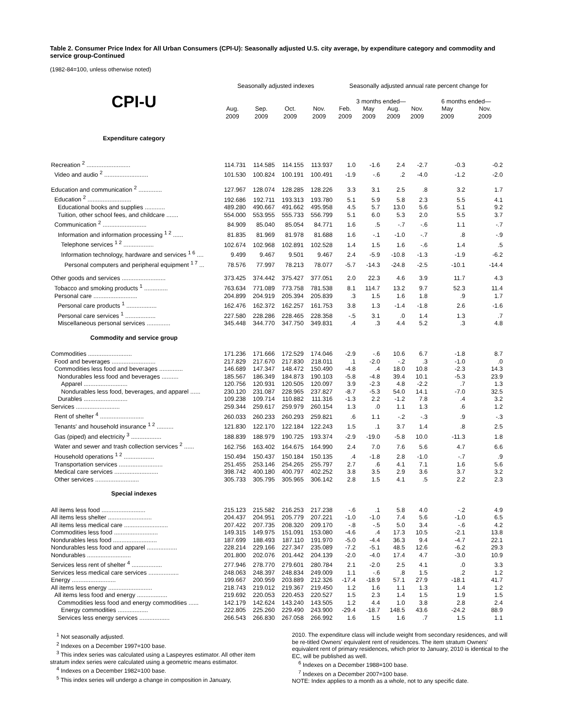Table 2. Consumer Price Index for All Urban Consumers (CPI-U): Seasonally adjusted U.S. city average, by expenditure category and commodity and service group-Continued
(1982-84=100, unless otherwise noted)
| | Seasonally adjusted indexes | | | | Seasonally adjusted annual rate percent change for | | | | | |
| --- | --- | --- | --- | --- | --- | --- | --- | --- | --- | --- |
| CPI-U | | | | | 3 months ended— | | | | 6 months ended— | |
| | Aug. 2009 | Sep. 2009 | Oct. 2009 | Nov. 2009 | Feb. 2009 | May 2009 | Aug. 2009 | Nov. 2009 | May 2009 | Nov. 2009 |
| Expenditure category | | | | | | | | | | |
| Recreation <sup>2</sup> .......................... | 114.731 | 114.585 | 114.155 | 113.937 | 1.0 | -1.6 | 2.4 | -2.7 | -0.3 | -0.2 |
| Video and audio <sup>2</sup> .......................... | 101.530 | 100.824 | 100.191 | 100.491 | -1.9 | -.6 | .2 | -4.0 | -1.2 | -2.0 |
| Education and communication <sup>2</sup> .............. | 127.967 | 128.074 | 128.285 | 128.226 | 3.3 | 3.1 | 2.5 | .8 | 3.2 | 1.7 |
| Education <sup>2</sup> .......................... | 192.686 | 192.711 | 193.313 | 193.780 | 5.1 | 5.9 | 5.8 | 2.3 | 5.5 | 4.1 |
| Educational books and supplies ............ | 489.280 | 490.667 | 491.662 | 495.958 | 4.5 | 5.7 | 13.0 | 5.6 | 5.1 | 9.2 |
| Tuition, other school fees, and childcare ....... | 554.000 | 553.955 | 555.733 | 556.799 | 5.1 | 6.0 | 5.3 | 2.0 | 5.5 | 3.7 |
| Communication <sup>2</sup> .......................... | 84.909 | 85.040 | 85.054 | 84.771 | 1.6 | .5 | -.7 | -.6 | 1.1 | -.7 |
| Information and information processing <sup>1 2</sup> ...... | 81.835 | 81.969 | 81.978 | 81.688 | 1.6 | -.1 | -1.0 | -.7 | .8 | -.9 |
| Telephone services <sup>1 2</sup> .................. | 102.674 | 102.968 | 102.891 | 102.528 | 1.4 | 1.5 | 1.6 | -.6 | 1.4 | .5 |
| Information technology, hardware and services <sup>1 6</sup> .... | 9.499 | 9.467 | 9.501 | 9.467 | 2.4 | -5.9 | -10.8 | -1.3 | -1.9 | -6.2 |
| Personal computers and peripheral equipment <sup>1 7</sup> ... | 78.576 | 77.997 | 78.213 | 78.077 | -5.7 | -14.3 | -24.8 | -2.5 | -10.1 | -14.4 |
| Other goods and services .......................... | 373.425 | 374.442 | 375.427 | 377.051 | 2.0 | 22.3 | 4.6 | 3.9 | 11.7 | 4.3 |
| Tobacco and smoking products <sup>1</sup> .............. | 763.634 | 771.089 | 773.758 | 781.538 | 8.1 | 114.7 | 13.2 | 9.7 | 52.3 | 11.4 |
| Personal care .......................... | 204.899 | 204.919 | 205.394 | 205.839 | .3 | 1.5 | 1.6 | 1.8 | .9 | 1.7 |
| Personal care products <sup>1</sup> .................. | 162.476 | 162.372 | 162.257 | 161.753 | 3.8 | 1.3 | -1.4 | -1.8 | 2.6 | -1.6 |
| Personal care services <sup>1</sup> .................. | 227.580 | 228.286 | 228.465 | 228.358 | -.5 | 3.1 | .0 | 1.4 | 1.3 | .7 |
| Miscellaneous personal services .............. | 345.448 | 344.770 | 347.750 | 349.831 | .4 | .3 | 4.4 | 5.2 | .3 | 4.8 |
| Commodity and service group | | | | | | | | | | |
| Commodities .......................... | 171.236 | 171.666 | 172.529 | 174.046 | -2.9 | -.6 | 10.6 | 6.7 | -1.8 | 8.7 |
| Food and beverages .......................... | 217.829 | 217.670 | 217.830 | 218.011 | .1 | -2.0 | -.2 | .3 | -1.0 | .0 |
| Commodities less food and beverages .............. | 146.689 | 147.347 | 148.472 | 150.490 | -4.8 | .4 | 18.0 | 10.8 | -2.3 | 14.3 |
| Nondurables less food and beverages .......... | 185.567 | 186.349 | 184.873 | 190.103 | -5.8 | -4.8 | 39.4 | 10.1 | -5.3 | 23.9 |
| Apparel .......................... | 120.756 | 120.931 | 120.505 | 120.097 | 3.9 | -2.3 | 4.8 | -2.2 | .7 | 1.3 |
| Nondurables less food, beverages, and apparel ...... | 230.120 | 231.087 | 228.965 | 237.827 | -8.7 | -5.3 | 54.0 | 14.1 | -7.0 | 32.5 |
| Durables .......................... | 109.238 | 109.714 | 110.882 | 111.316 | -1.3 | 2.2 | -1.2 | 7.8 | .4 | 3.2 |
| Services .......................... | 259.344 | 259.617 | 259.979 | 260.154 | 1.3 | .0 | 1.1 | 1.3 | .6 | 1.2 |
| Rent of shelter <sup>4</sup> .......................... | 260.033 | 260.233 | 260.293 | 259.821 | .6 | 1.1 | -.2 | -.3 | .9 | -.3 |
| Tenants' and household insurance <sup>1 2</sup> .......... | 121.830 | 122.170 | 122.184 | 122.243 | 1.5 | .1 | 3.7 | 1.4 | .8 | 2.5 |
| Gas (piped) and electricity <sup>3</sup> .................. | 188.839 | 188.979 | 190.725 | 193.374 | -2.9 | -19.0 | -5.8 | 10.0 | -11.3 | 1.8 |
| Water and sewer and trash collection services <sup>2</sup> ...... | 162.756 | 163.402 | 164.675 | 164.990 | 2.4 | 7.0 | 7.6 | 5.6 | 4.7 | 6.6 |
| Household operations <sup>1 2</sup> .................. | 150.494 | 150.437 | 150.184 | 150.135 | .4 | -1.8 | 2.8 | -1.0 | -.7 | .9 |
| Transportation services .......................... | 251.455 | 253.146 | 254.265 | 255.797 | 2.7 | .6 | 4.1 | 7.1 | 1.6 | 5.6 |
| Medical care services .......................... | 398.742 | 400.180 | 400.797 | 402.252 | 3.8 | 3.5 | 2.9 | 3.6 | 3.7 | 3.2 |
| Other services .......................... | 305.733 | 305.795 | 305.965 | 306.142 | 2.8 | 1.5 | 4.1 | .5 | 2.2 | 2.3 |
| Special indexes | | | | | | | | | | |
| All items less food .......................... | 215.123 | 215.582 | 216.253 | 217.238 | -.6 | .1 | 5.8 | 4.0 | -.2 | 4.9 |
| All items less shelter .......................... | 204.437 | 204.951 | 205.779 | 207.221 | -1.0 | -1.0 | 7.4 | 5.6 | -1.0 | 6.5 |
| All items less medical care .......................... | 207.422 | 207.735 | 208.320 | 209.170 | -.8 | -.5 | 5.0 | 3.4 | -.6 | 4.2 |
| Commodities less food .......................... | 149.315 | 149.975 | 151.091 | 153.080 | -4.6 | .4 | 17.3 | 10.5 | -2.1 | 13.8 |
| Nondurables less food .......................... | 187.699 | 188.493 | 187.110 | 191.970 | -5.0 | -4.4 | 36.3 | 9.4 | -4.7 | 22.1 |
| Nondurables less food and apparel .................. | 228.214 | 229.166 | 227.347 | 235.089 | -7.2 | -5.1 | 48.5 | 12.6 | -6.2 | 29.3 |
| Nondurables .......................... | 201.800 | 202.076 | 201.442 | 204.139 | -2.0 | -4.0 | 17.4 | 4.7 | -3.0 | 10.9 |
| Services less rent of shelter <sup>4</sup> .................. | 277.946 | 278.770 | 279.601 | 280.784 | 2.1 | -2.0 | 2.5 | 4.1 | .0 | 3.3 |
| Services less medical care services .................. | 248.063 | 248.397 | 248.834 | 249.009 | 1.1 | -.6 | .8 | 1.5 | .2 | 1.2 |
| Energy .......................... | 199.667 | 200.959 | 203.889 | 212.326 | -17.4 | -18.9 | 57.1 | 27.9 | -18.1 | 41.7 |
| All items less energy .......................... | 218.743 | 219.012 | 219.367 | 219.450 | 1.2 | 1.6 | 1.1 | 1.3 | 1.4 | 1.2 |
| All items less food and energy .................. | 219.692 | 220.053 | 220.453 | 220.527 | 1.5 | 2.3 | 1.4 | 1.5 | 1.9 | 1.5 |
| Commodities less food and energy commodities ...... | 142.179 | 142.624 | 143.240 | 143.505 | 1.2 | 4.4 | 1.0 | 3.8 | 2.8 | 2.4 |
| Energy commodities .................. | 222.805 | 225.260 | 229.490 | 243.900 | -29.4 | -18.7 | 148.5 | 43.6 | -24.2 | 88.9 |
| Services less energy services .................. | 266.543 | 266.830 | 267.058 | 266.992 | 1.6 | 1.5 | 1.6 | .7 | 1.5 | 1.1 |
<sup>1</sup> Not seasonally adjusted.
<sup>2</sup> Indexes on a December 1997=100 base.
<sup>3</sup> This index series was calculated using a Laspeyres estimator. All other item stratum index series were calculated using a geometric means estimator.
<sup>4</sup> Indexes on a December 1982=100 base.
<sup>5</sup> This index series will undergo a change in composition in January,
2010. The expenditure class will include weight from secondary residences, and will be re-titled Owners' equivalent rent of residences. The item stratum Owners' equivalent rent of primary residences, which prior to January, 2010 is identical to the EC, will be published as well.
<sup>6</sup> Indexes on a December 1988=100 base.
<sup>7</sup> Indexes on a December 2007=100 base.
NOTE: Index applies to a month as a whole, not to any specific date.